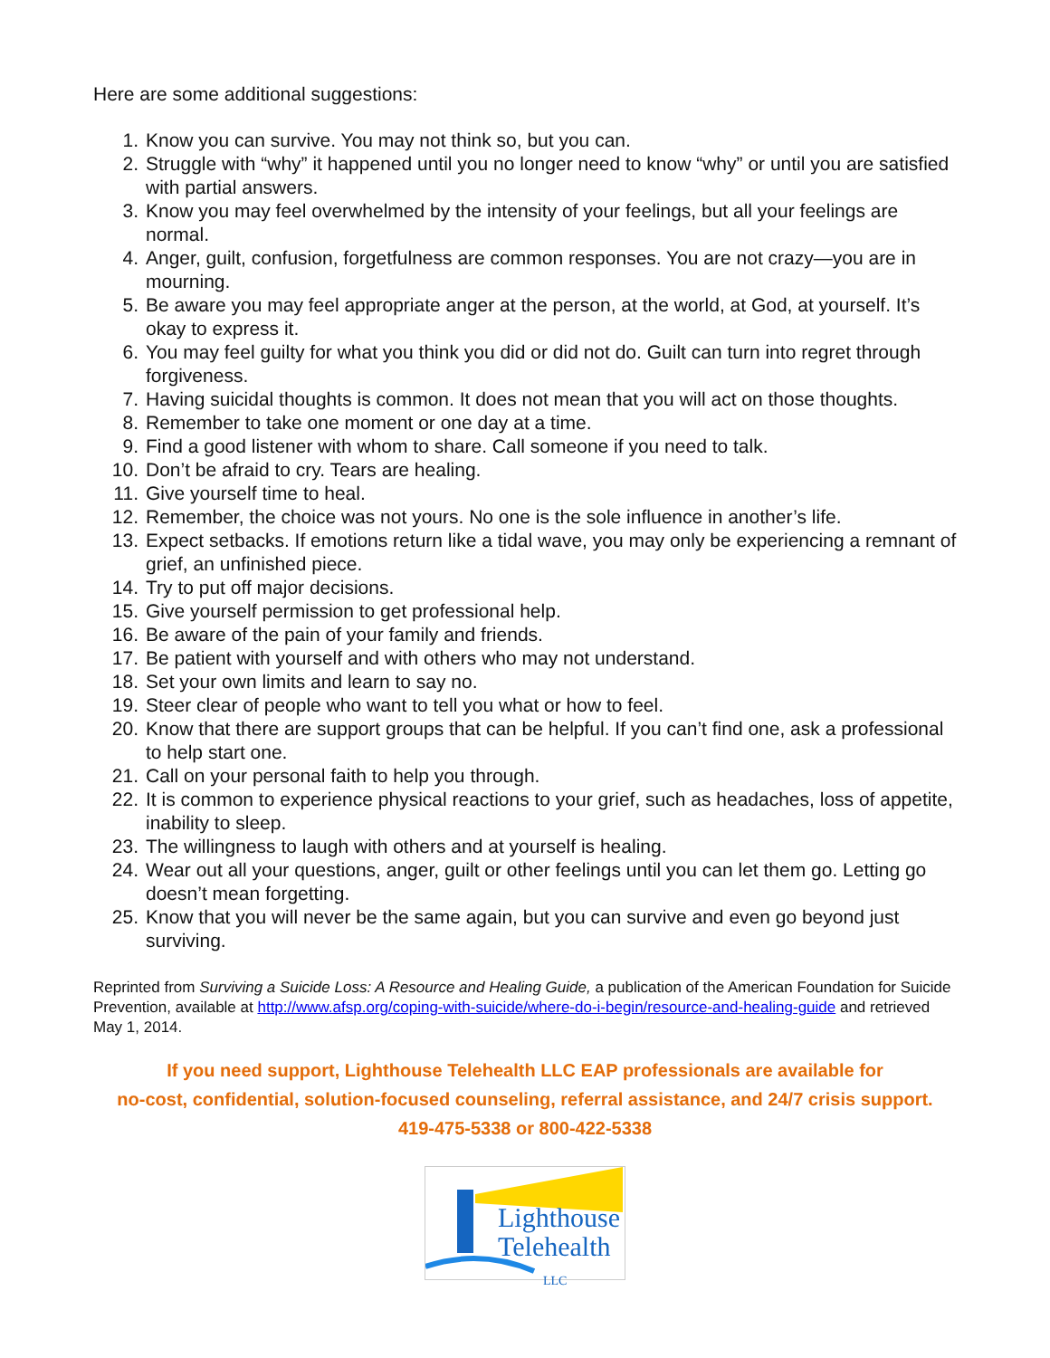Here are some additional suggestions:
1. Know you can survive. You may not think so, but you can.
2. Struggle with “why” it happened until you no longer need to know “why” or until you are satisfied with partial answers.
3. Know you may feel overwhelmed by the intensity of your feelings, but all your feelings are normal.
4. Anger, guilt, confusion, forgetfulness are common responses. You are not crazy—you are in mourning.
5. Be aware you may feel appropriate anger at the person, at the world, at God, at yourself. It’s okay to express it.
6. You may feel guilty for what you think you did or did not do. Guilt can turn into regret through forgiveness.
7. Having suicidal thoughts is common. It does not mean that you will act on those thoughts.
8. Remember to take one moment or one day at a time.
9. Find a good listener with whom to share. Call someone if you need to talk.
10. Don’t be afraid to cry. Tears are healing.
11. Give yourself time to heal.
12. Remember, the choice was not yours. No one is the sole influence in another’s life.
13. Expect setbacks. If emotions return like a tidal wave, you may only be experiencing a remnant of grief, an unfinished piece.
14. Try to put off major decisions.
15. Give yourself permission to get professional help.
16. Be aware of the pain of your family and friends.
17. Be patient with yourself and with others who may not understand.
18. Set your own limits and learn to say no.
19. Steer clear of people who want to tell you what or how to feel.
20. Know that there are support groups that can be helpful. If you can’t find one, ask a professional to help start one.
21. Call on your personal faith to help you through.
22. It is common to experience physical reactions to your grief, such as headaches, loss of appetite, inability to sleep.
23. The willingness to laugh with others and at yourself is healing.
24. Wear out all your questions, anger, guilt or other feelings until you can let them go. Letting go doesn’t mean forgetting.
25. Know that you will never be the same again, but you can survive and even go beyond just surviving.
Reprinted from Surviving a Suicide Loss: A Resource and Healing Guide, a publication of the American Foundation for Suicide Prevention, available at http://www.afsp.org/coping-with-suicide/where-do-i-begin/resource-and-healing-guide and retrieved May 1, 2014.
If you need support, Lighthouse Telehealth LLC EAP professionals are available for
no-cost, confidential, solution-focused counseling, referral assistance, and 24/7 crisis support.
419-475-5338 or 800-422-5338
Lighthouse
Telehealth
LLC